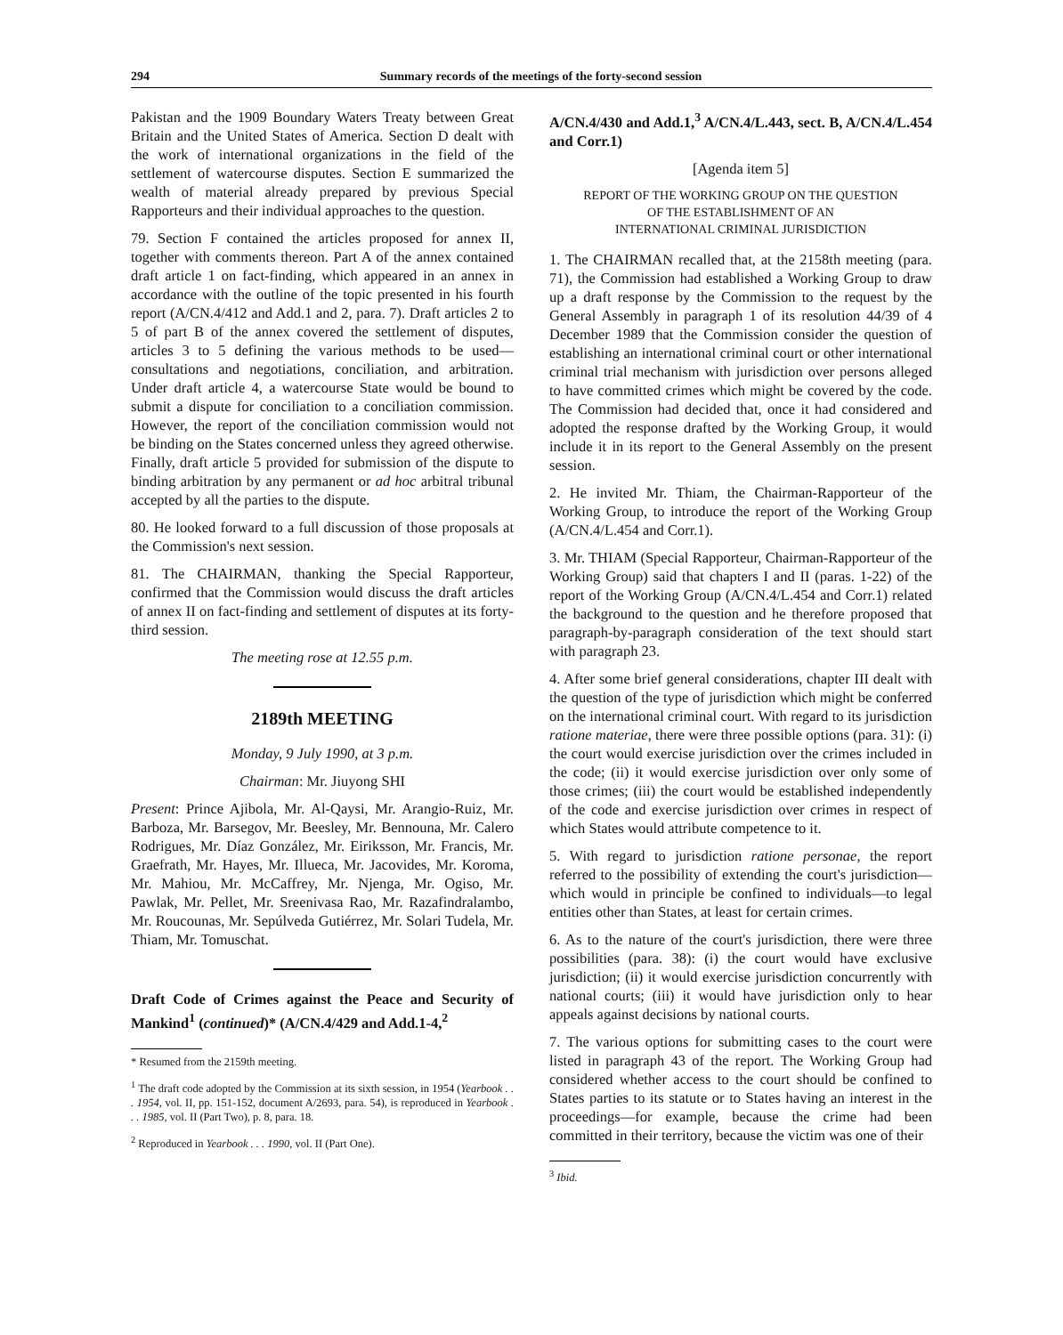294 Summary records of the meetings of the forty-second session
Pakistan and the 1909 Boundary Waters Treaty between Great Britain and the United States of America. Section D dealt with the work of international organizations in the field of the settlement of watercourse disputes. Section E summarized the wealth of material already prepared by previous Special Rapporteurs and their individual approaches to the question.
79. Section F contained the articles proposed for annex II, together with comments thereon. Part A of the annex contained draft article 1 on fact-finding, which appeared in an annex in accordance with the outline of the topic presented in his fourth report (A/CN.4/412 and Add.1 and 2, para. 7). Draft articles 2 to 5 of part B of the annex covered the settlement of disputes, articles 3 to 5 defining the various methods to be used—consultations and negotiations, conciliation, and arbitration. Under draft article 4, a watercourse State would be bound to submit a dispute for conciliation to a conciliation commission. However, the report of the conciliation commission would not be binding on the States concerned unless they agreed otherwise. Finally, draft article 5 provided for submission of the dispute to binding arbitration by any permanent or ad hoc arbitral tribunal accepted by all the parties to the dispute.
80. He looked forward to a full discussion of those proposals at the Commission's next session.
81. The CHAIRMAN, thanking the Special Rapporteur, confirmed that the Commission would discuss the draft articles of annex II on fact-finding and settlement of disputes at its forty-third session.
The meeting rose at 12.55 p.m.
2189th MEETING
Monday, 9 July 1990, at 3 p.m.
Chairman: Mr. Jiuyong SHI
Present: Prince Ajibola, Mr. Al-Qaysi, Mr. Arangio-Ruiz, Mr. Barboza, Mr. Barsegov, Mr. Beesley, Mr. Bennouna, Mr. Calero Rodrigues, Mr. Díaz González, Mr. Eiriksson, Mr. Francis, Mr. Graefrath, Mr. Hayes, Mr. Illueca, Mr. Jacovides, Mr. Koroma, Mr. Mahiou, Mr. McCaffrey, Mr. Njenga, Mr. Ogiso, Mr. Pawlak, Mr. Pellet, Mr. Sreenivasa Rao, Mr. Razafindralambo, Mr. Roucounas, Mr. Sepúlveda Gutiérrez, Mr. Solari Tudela, Mr. Thiam, Mr. Tomuschat.
Draft Code of Crimes against the Peace and Security of Mankind<sup>1</sup> (continued)* (A/CN.4/429 and Add.1-4,<sup>2</sup>
* Resumed from the 2159th meeting.
<sup>1</sup> The draft code adopted by the Commission at its sixth session, in 1954 (Yearbook . . . 1954, vol. II, pp. 151-152, document A/2693, para. 54), is reproduced in Yearbook . . . 1985, vol. II (Part Two), p. 8, para. 18.
<sup>2</sup> Reproduced in Yearbook . . . 1990, vol. II (Part One).
A/CN.4/430 and Add.1,<sup>3</sup> A/CN.4/L.443, sect. B, A/CN.4/L.454 and Corr.1)
[Agenda item 5]
REPORT OF THE WORKING GROUP ON THE QUESTION
OF THE ESTABLISHMENT OF AN
INTERNATIONAL CRIMINAL JURISDICTION
1. The CHAIRMAN recalled that, at the 2158th meeting (para. 71), the Commission had established a Working Group to draw up a draft response by the Commission to the request by the General Assembly in paragraph 1 of its resolution 44/39 of 4 December 1989 that the Commission consider the question of establishing an international criminal court or other international criminal trial mechanism with jurisdiction over persons alleged to have committed crimes which might be covered by the code. The Commission had decided that, once it had considered and adopted the response drafted by the Working Group, it would include it in its report to the General Assembly on the present session.
2. He invited Mr. Thiam, the Chairman-Rapporteur of the Working Group, to introduce the report of the Working Group (A/CN.4/L.454 and Corr.1).
3. Mr. THIAM (Special Rapporteur, Chairman-Rapporteur of the Working Group) said that chapters I and II (paras. 1-22) of the report of the Working Group (A/CN.4/L.454 and Corr.1) related the background to the question and he therefore proposed that paragraph-by-paragraph consideration of the text should start with paragraph 23.
4. After some brief general considerations, chapter III dealt with the question of the type of jurisdiction which might be conferred on the international criminal court. With regard to its jurisdiction ratione materiae, there were three possible options (para. 31): (i) the court would exercise jurisdiction over the crimes included in the code; (ii) it would exercise jurisdiction over only some of those crimes; (iii) the court would be established independently of the code and exercise jurisdiction over crimes in respect of which States would attribute competence to it.
5. With regard to jurisdiction ratione personae, the report referred to the possibility of extending the court's jurisdiction—which would in principle be confined to individuals—to legal entities other than States, at least for certain crimes.
6. As to the nature of the court's jurisdiction, there were three possibilities (para. 38): (i) the court would have exclusive jurisdiction; (ii) it would exercise jurisdiction concurrently with national courts; (iii) it would have jurisdiction only to hear appeals against decisions by national courts.
7. The various options for submitting cases to the court were listed in paragraph 43 of the report. The Working Group had considered whether access to the court should be confined to States parties to its statute or to States having an interest in the proceedings—for example, because the crime had been committed in their territory, because the victim was one of their
<sup>3</sup> Ibid.